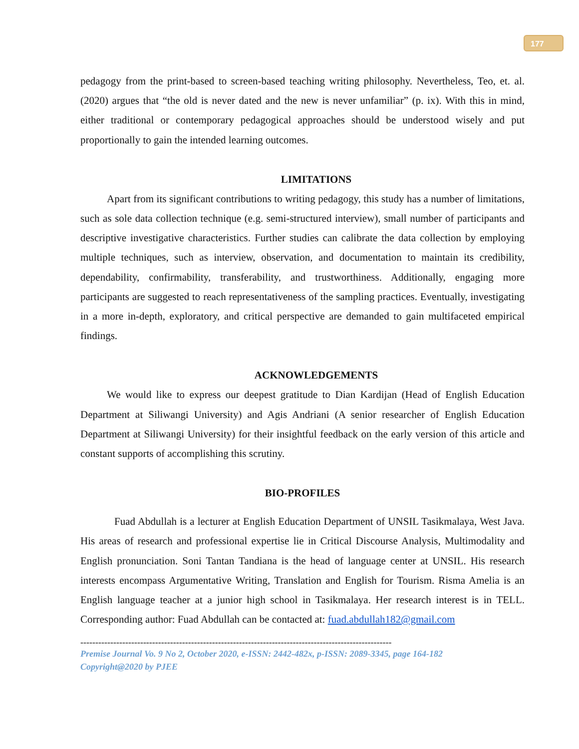177
pedagogy from the print-based to screen-based teaching writing philosophy. Nevertheless, Teo, et. al. (2020) argues that “the old is never dated and the new is never unfamiliar” (p. ix). With this in mind, either traditional or contemporary pedagogical approaches should be understood wisely and put proportionally to gain the intended learning outcomes.
LIMITATIONS
Apart from its significant contributions to writing pedagogy, this study has a number of limitations, such as sole data collection technique (e.g. semi-structured interview), small number of participants and descriptive investigative characteristics. Further studies can calibrate the data collection by employing multiple techniques, such as interview, observation, and documentation to maintain its credibility, dependability, confirmability, transferability, and trustworthiness. Additionally, engaging more participants are suggested to reach representativeness of the sampling practices. Eventually, investigating in a more in-depth, exploratory, and critical perspective are demanded to gain multifaceted empirical findings.
ACKNOWLEDGEMENTS
We would like to express our deepest gratitude to Dian Kardijan (Head of English Education Department at Siliwangi University) and Agis Andriani (A senior researcher of English Education Department at Siliwangi University) for their insightful feedback on the early version of this article and constant supports of accomplishing this scrutiny.
BIO-PROFILES
Fuad Abdullah is a lecturer at English Education Department of UNSIL Tasikmalaya, West Java. His areas of research and professional expertise lie in Critical Discourse Analysis, Multimodality and English pronunciation. Soni Tantan Tandiana is the head of language center at UNSIL. His research interests encompass Argumentative Writing, Translation and English for Tourism. Risma Amelia is an English language teacher at a junior high school in Tasikmalaya. Her research interest is in TELL. Corresponding author: Fuad Abdullah can be contacted at: fuad.abdullah182@gmail.com
--------------------------------------------------------------------------------------------------------
Premise Journal Vo. 9 No 2, October 2020, e-ISSN: 2442-482x, p-ISSN: 2089-3345, page 164-182
Copyright@2020 by PJEE